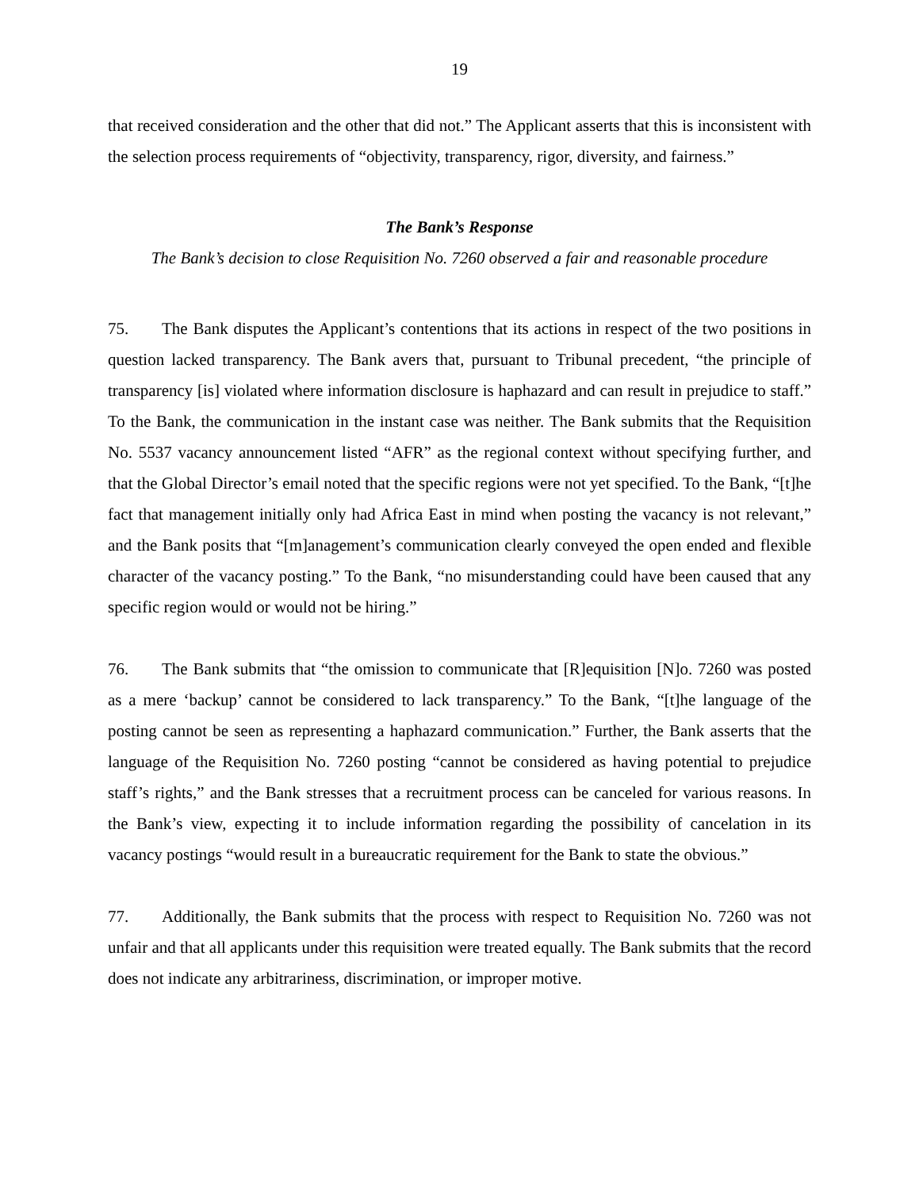19
that received consideration and the other that did not.” The Applicant asserts that this is inconsistent with the selection process requirements of “objectivity, transparency, rigor, diversity, and fairness.”
The Bank’s Response
The Bank’s decision to close Requisition No. 7260 observed a fair and reasonable procedure
75. The Bank disputes the Applicant’s contentions that its actions in respect of the two positions in question lacked transparency. The Bank avers that, pursuant to Tribunal precedent, “the principle of transparency [is] violated where information disclosure is haphazard and can result in prejudice to staff.” To the Bank, the communication in the instant case was neither. The Bank submits that the Requisition No. 5537 vacancy announcement listed “AFR” as the regional context without specifying further, and that the Global Director’s email noted that the specific regions were not yet specified. To the Bank, “[t]he fact that management initially only had Africa East in mind when posting the vacancy is not relevant,” and the Bank posits that “[m]anagement’s communication clearly conveyed the open ended and flexible character of the vacancy posting.” To the Bank, “no misunderstanding could have been caused that any specific region would or would not be hiring.”
76. The Bank submits that “the omission to communicate that [R]equisition [N]o. 7260 was posted as a mere ‘backup’ cannot be considered to lack transparency.” To the Bank, “[t]he language of the posting cannot be seen as representing a haphazard communication.” Further, the Bank asserts that the language of the Requisition No. 7260 posting “cannot be considered as having potential to prejudice staff’s rights,” and the Bank stresses that a recruitment process can be canceled for various reasons. In the Bank’s view, expecting it to include information regarding the possibility of cancelation in its vacancy postings “would result in a bureaucratic requirement for the Bank to state the obvious.”
77. Additionally, the Bank submits that the process with respect to Requisition No. 7260 was not unfair and that all applicants under this requisition were treated equally. The Bank submits that the record does not indicate any arbitrariness, discrimination, or improper motive.